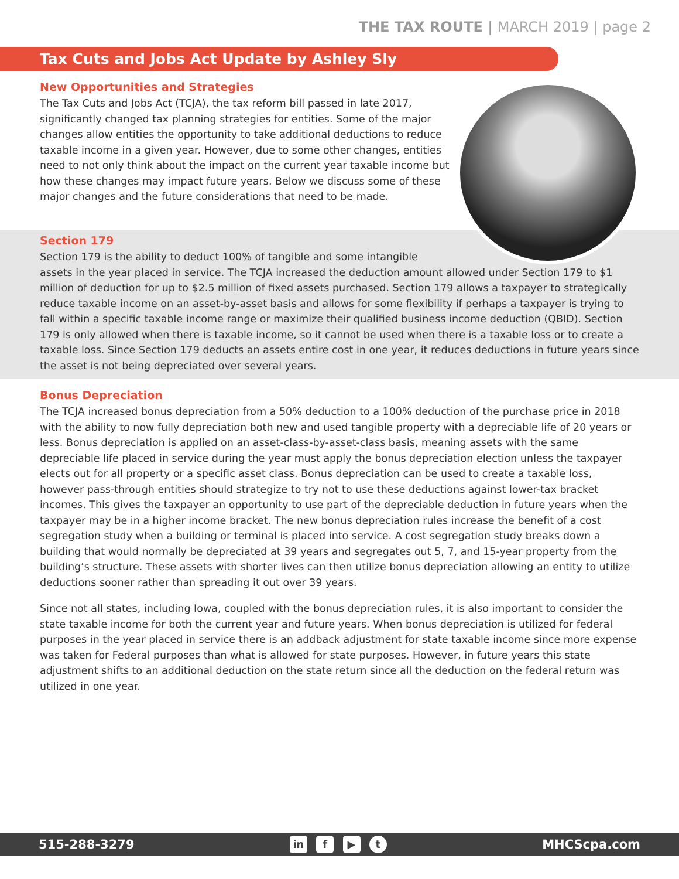THE TAX ROUTE | MARCH 2019 | page 2
Tax Cuts and Jobs Act Update by Ashley Sly
New Opportunities and Strategies
The Tax Cuts and Jobs Act (TCJA), the tax reform bill passed in late 2017, significantly changed tax planning strategies for entities. Some of the major changes allow entities the opportunity to take additional deductions to reduce taxable income in a given year. However, due to some other changes, entities need to not only think about the impact on the current year taxable income but how these changes may impact future years. Below we discuss some of these major changes and the future considerations that need to be made.
Section 179
Section 179 is the ability to deduct 100% of tangible and some intangible
assets in the year placed in service. The TCJA increased the deduction amount allowed under Section 179 to $1 million of deduction for up to $2.5 million of fixed assets purchased. Section 179 allows a taxpayer to strategically reduce taxable income on an asset-by-asset basis and allows for some flexibility if perhaps a taxpayer is trying to fall within a specific taxable income range or maximize their qualified business income deduction (QBID). Section 179 is only allowed when there is taxable income, so it cannot be used when there is a taxable loss or to create a taxable loss. Since Section 179 deducts an assets entire cost in one year, it reduces deductions in future years since the asset is not being depreciated over several years.
Bonus Depreciation
The TCJA increased bonus depreciation from a 50% deduction to a 100% deduction of the purchase price in 2018 with the ability to now fully depreciation both new and used tangible property with a depreciable life of 20 years or less. Bonus depreciation is applied on an asset-class-by-asset-class basis, meaning assets with the same depreciable life placed in service during the year must apply the bonus depreciation election unless the taxpayer elects out for all property or a specific asset class. Bonus depreciation can be used to create a taxable loss, however pass-through entities should strategize to try not to use these deductions against lower-tax bracket incomes. This gives the taxpayer an opportunity to use part of the depreciable deduction in future years when the taxpayer may be in a higher income bracket. The new bonus depreciation rules increase the benefit of a cost segregation study when a building or terminal is placed into service. A cost segregation study breaks down a building that would normally be depreciated at 39 years and segregates out 5, 7, and 15-year property from the building’s structure. These assets with shorter lives can then utilize bonus depreciation allowing an entity to utilize deductions sooner rather than spreading it out over 39 years.
Since not all states, including Iowa, coupled with the bonus depreciation rules, it is also important to consider the state taxable income for both the current year and future years. When bonus depreciation is utilized for federal purposes in the year placed in service there is an addback adjustment for state taxable income since more expense was taken for Federal purposes than what is allowed for state purposes. However, in future years this state adjustment shifts to an additional deduction on the state return since all the deduction on the federal return was utilized in one year.
515-288-3279 in f ▶ t MHCScpa.com